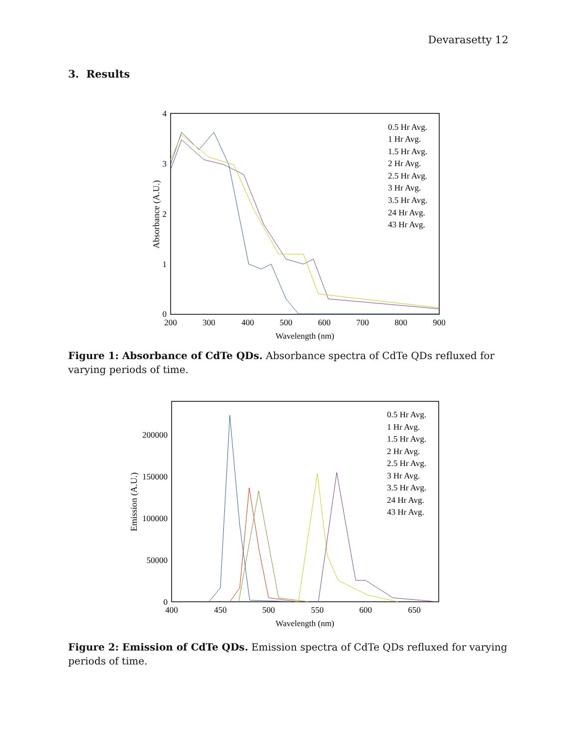Devarasetty 12
3. Results
200
300
400
500
600
700
800
900
Wavelength (nm)
0
1
2
3
4
Absorbance (A.U.)
0.5 Hr Avg.
1 Hr Avg.
1.5 Hr Avg.
2 Hr Avg.
2.5 Hr Avg.
3 Hr Avg.
3.5 Hr Avg.
24 Hr Avg.
43 Hr Avg.
Figure 1: Absorbance of CdTe QDs. Absorbance spectra of CdTe QDs refluxed for varying periods of time.
400
450
500
550
600
650
Wavelength (nm)
0
50000
100000
150000
200000
Emission (A.U.)
0.5 Hr Avg.
1 Hr Avg.
1.5 Hr Avg.
2 Hr Avg.
2.5 Hr Avg.
3 Hr Avg.
3.5 Hr Avg.
24 Hr Avg.
43 Hr Avg.
Figure 2: Emission of CdTe QDs. Emission spectra of CdTe QDs refluxed for varying periods of time.